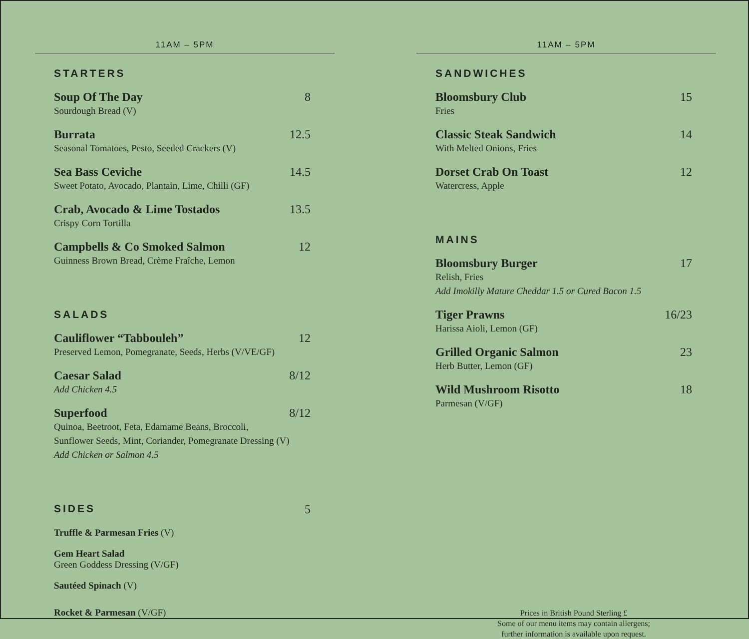11AM – 5PM
STARTERS
Soup Of The Day 8
Sourdough Bread (V)
Burrata 12.5
Seasonal Tomatoes, Pesto, Seeded Crackers (V)
Sea Bass Ceviche 14.5
Sweet Potato, Avocado, Plantain, Lime, Chilli (GF)
Crab, Avocado & Lime Tostados 13.5
Crispy Corn Tortilla
Campbells & Co Smoked Salmon 12
Guinness Brown Bread, Crème Fraîche, Lemon
SALADS
Cauliflower “Tabbouleh” 12
Preserved Lemon, Pomegranate, Seeds, Herbs (V/VE/GF)
Caesar Salad 8/12
Add Chicken 4.5
Superfood 8/12
Quinoa, Beetroot, Feta, Edamame Beans, Broccoli,
Sunflower Seeds, Mint, Coriander, Pomegranate Dressing (V)
Add Chicken or Salmon 4.5
SIDES 5
Truffle & Parmesan Fries (V)
Gem Heart Salad
Green Goddess Dressing (V/GF)
Sautéed Spinach (V)
Rocket & Parmesan (V/GF)
11AM – 5PM
SANDWICHES
Bloomsbury Club 15
Fries
Classic Steak Sandwich 14
With Melted Onions, Fries
Dorset Crab On Toast 12
Watercress, Apple
MAINS
Bloomsbury Burger 17
Relish, Fries
Add Imokilly Mature Cheddar 1.5 or Cured Bacon 1.5
Tiger Prawns 16/23
Harissa Aioli, Lemon (GF)
Grilled Organic Salmon 23
Herb Butter, Lemon (GF)
Wild Mushroom Risotto 18
Parmesan (V/GF)
Prices in British Pound Sterling £
Some of our menu items may contain allergens;
further information is available upon request.